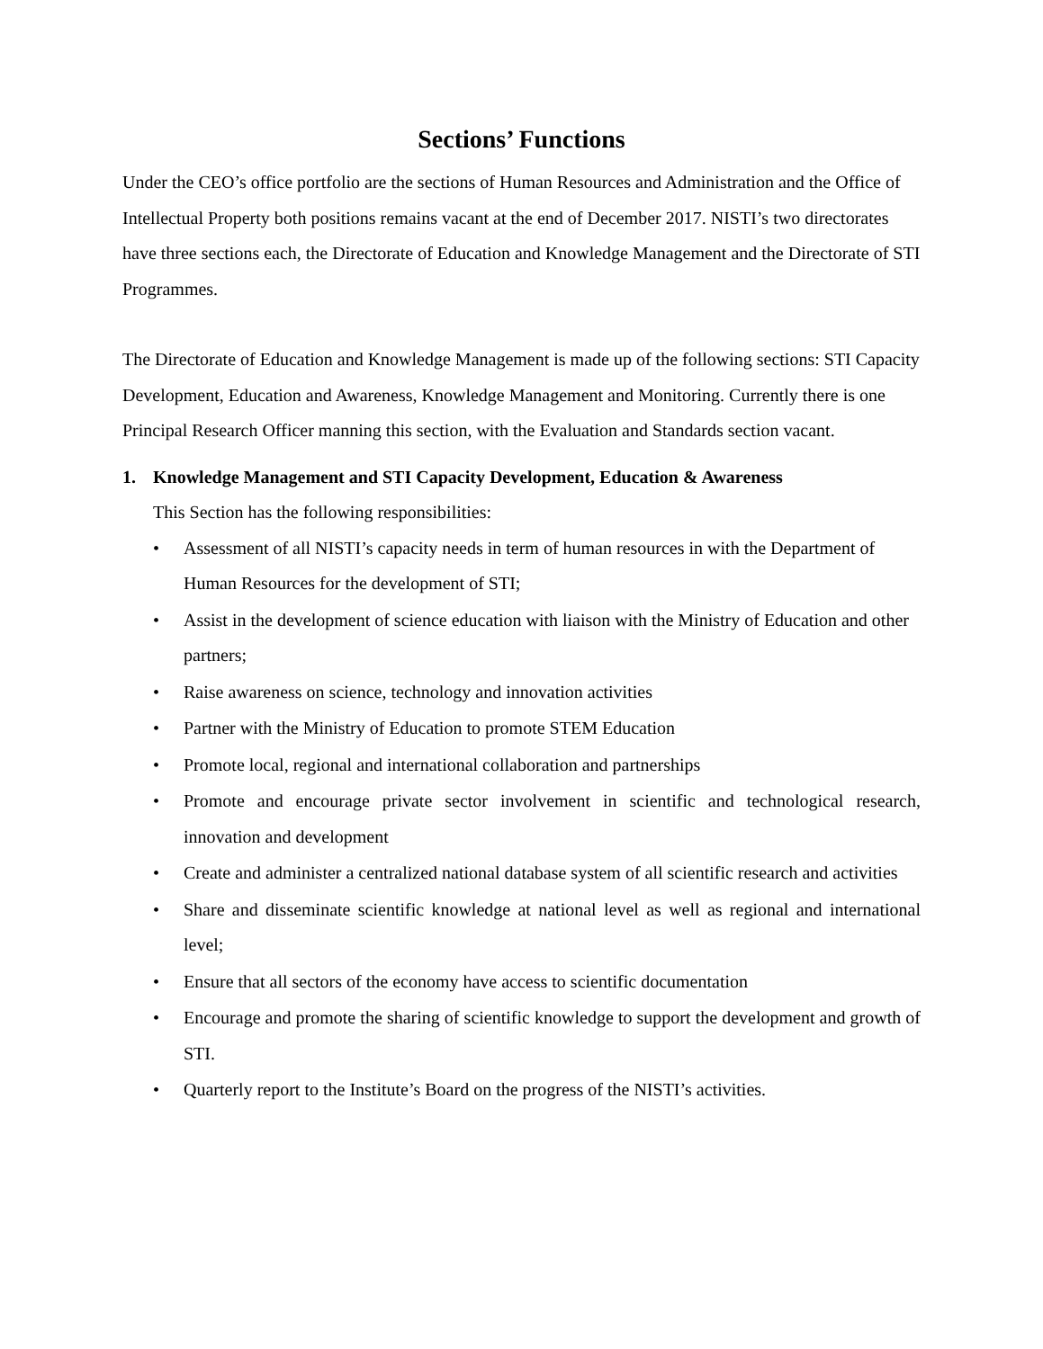Sections’ Functions
Under the CEO’s office portfolio are the sections of Human Resources and Administration and the Office of Intellectual Property both positions remains vacant at the end of December 2017. NISTI’s two directorates have three sections each, the Directorate of Education and Knowledge Management and the Directorate of STI Programmes.
The Directorate of Education and Knowledge Management is made up of the following sections: STI Capacity Development, Education and Awareness, Knowledge Management and Monitoring. Currently there is one Principal Research Officer manning this section, with the Evaluation and Standards section vacant.
1. Knowledge Management and STI Capacity Development, Education & Awareness
This Section has the following responsibilities:
• Assessment of all NISTI’s capacity needs in term of human resources in with the Department of Human Resources for the development of STI;
• Assist in the development of science education with liaison with the Ministry of Education and other partners;
• Raise awareness on science, technology and innovation activities
• Partner with the Ministry of Education to promote STEM Education
• Promote local, regional and international collaboration and partnerships
• Promote and encourage private sector involvement in scientific and technological research, innovation and development
• Create and administer a centralized national database system of all scientific research and activities
• Share and disseminate scientific knowledge at national level as well as regional and international level;
• Ensure that all sectors of the economy have access to scientific documentation
• Encourage and promote the sharing of scientific knowledge to support the development and growth of STI.
• Quarterly report to the Institute’s Board on the progress of the NISTI’s activities.